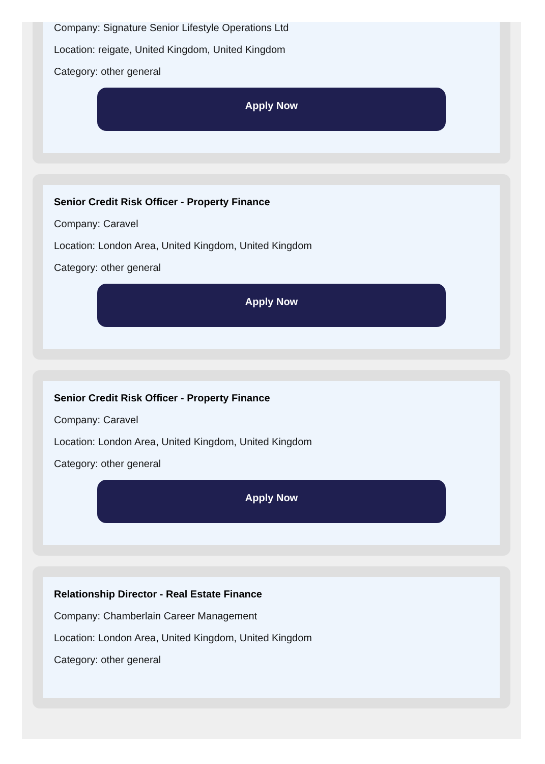Company: Signature Senior Lifestyle Operations Ltd
Location: reigate, United Kingdom, United Kingdom
Category: other general
Apply Now
Senior Credit Risk Officer - Property Finance
Company: Caravel
Location: London Area, United Kingdom, United Kingdom
Category: other general
Apply Now
Senior Credit Risk Officer - Property Finance
Company: Caravel
Location: London Area, United Kingdom, United Kingdom
Category: other general
Apply Now
Relationship Director - Real Estate Finance
Company: Chamberlain Career Management
Location: London Area, United Kingdom, United Kingdom
Category: other general